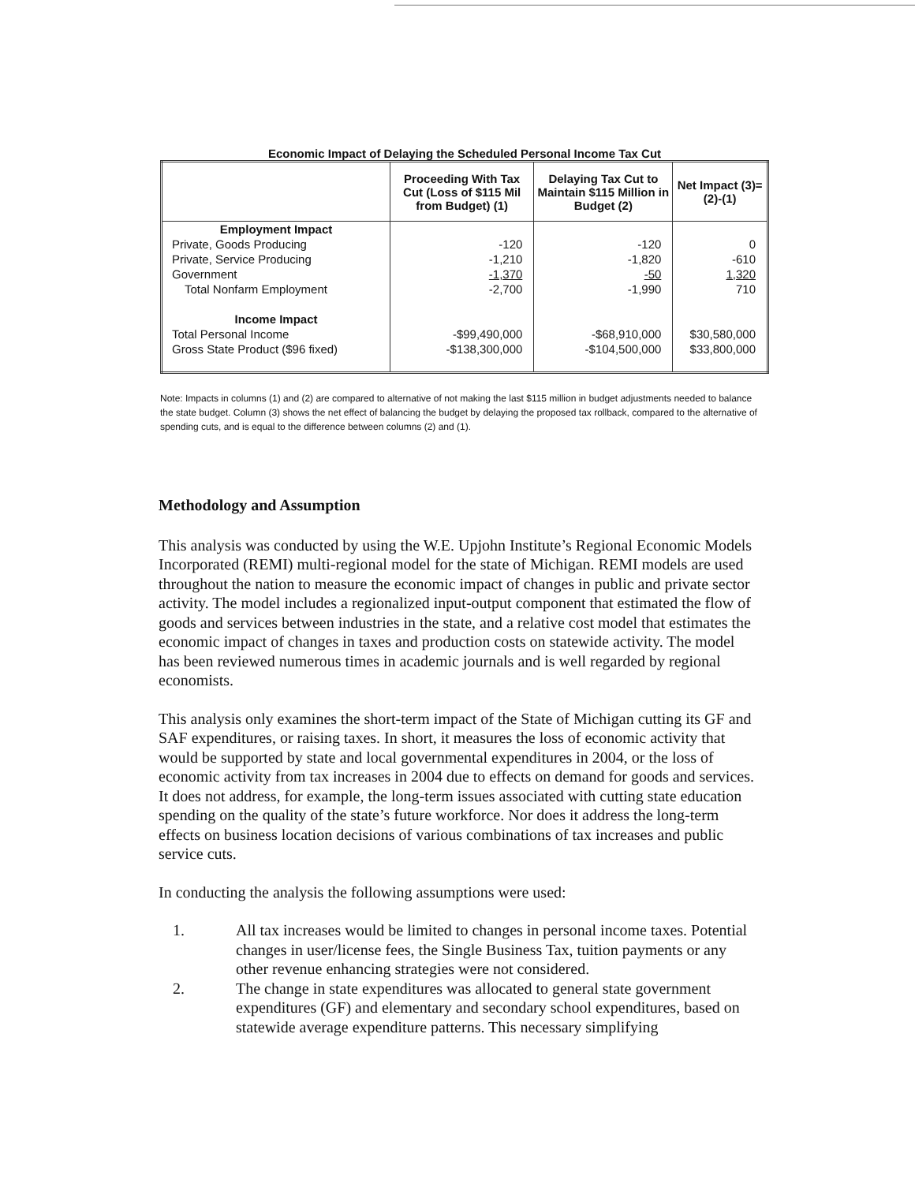Economic Impact of Delaying the Scheduled Personal Income Tax Cut
| | Proceeding With Tax Cut (Loss of $115 Mil from Budget) (1) | Delaying Tax Cut to Maintain $115 Million in Budget (2) | Net Impact (3)=(2)-(1) |
| --- | --- | --- | --- |
| Employment Impact | | | |
| Private, Goods Producing | -120 | -120 | 0 |
| Private, Service Producing | -1,210 | -1,820 | -610 |
| Government | -1,370 | -50 | 1,320 |
| Total Nonfarm Employment | -2,700 | -1,990 | 710 |
| Income Impact | | | |
| Total Personal Income | -$99,490,000 | -$68,910,000 | $30,580,000 |
| Gross State Product ($96 fixed) | -$138,300,000 | -$104,500,000 | $33,800,000 |
Note: Impacts in columns (1) and (2) are compared to alternative of not making the last $115 million in budget adjustments needed to balance the state budget. Column (3) shows the net effect of balancing the budget by delaying the proposed tax rollback, compared to the alternative of spending cuts, and is equal to the difference between columns (2) and (1).
Methodology and Assumption
This analysis was conducted by using the W.E. Upjohn Institute’s Regional Economic Models Incorporated (REMI) multi-regional model for the state of Michigan. REMI models are used throughout the nation to measure the economic impact of changes in public and private sector activity. The model includes a regionalized input-output component that estimated the flow of goods and services between industries in the state, and a relative cost model that estimates the economic impact of changes in taxes and production costs on statewide activity. The model has been reviewed numerous times in academic journals and is well regarded by regional economists.
This analysis only examines the short-term impact of the State of Michigan cutting its GF and SAF expenditures, or raising taxes. In short, it measures the loss of economic activity that would be supported by state and local governmental expenditures in 2004, or the loss of economic activity from tax increases in 2004 due to effects on demand for goods and services. It does not address, for example, the long-term issues associated with cutting state education spending on the quality of the state’s future workforce. Nor does it address the long-term effects on business location decisions of various combinations of tax increases and public service cuts.
In conducting the analysis the following assumptions were used:
1. All tax increases would be limited to changes in personal income taxes. Potential changes in user/license fees, the Single Business Tax, tuition payments or any other revenue enhancing strategies were not considered.
2. The change in state expenditures was allocated to general state government expenditures (GF) and elementary and secondary school expenditures, based on statewide average expenditure patterns. This necessary simplifying